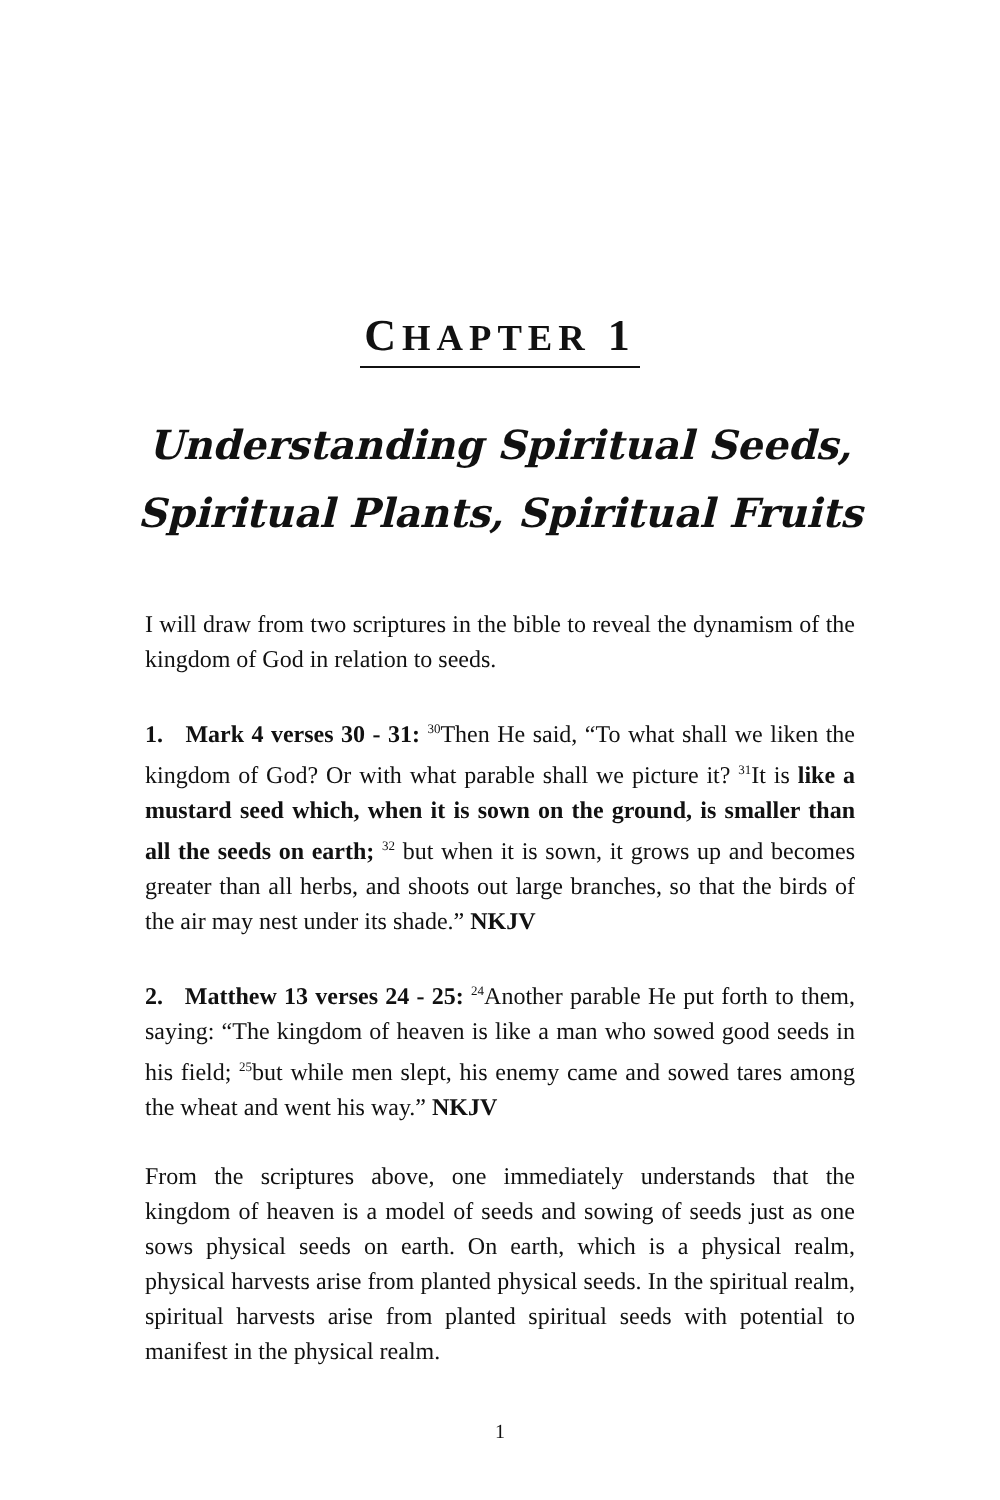CHAPTER 1
Understanding Spiritual Seeds,
Spiritual Plants, Spiritual Fruits
I will draw from two scriptures in the bible to reveal the dynamism of the kingdom of God in relation to seeds.
1. Mark 4 verses 30 - 31: <sup>30</sup>Then He said, “To what shall we liken the kingdom of God? Or with what parable shall we picture it? <sup>31</sup>It is like a mustard seed which, when it is sown on the ground, is smaller than all the seeds on earth; <sup>32</sup> but when it is sown, it grows up and becomes greater than all herbs, and shoots out large branches, so that the birds of the air may nest under its shade.” NKJV
2. Matthew 13 verses 24 - 25: <sup>24</sup>Another parable He put forth to them, saying: “The kingdom of heaven is like a man who sowed good seeds in his field; <sup>25</sup>but while men slept, his enemy came and sowed tares among the wheat and went his way.” NKJV
From the scriptures above, one immediately understands that the kingdom of heaven is a model of seeds and sowing of seeds just as one sows physical seeds on earth. On earth, which is a physical realm, physical harvests arise from planted physical seeds. In the spiritual realm, spiritual harvests arise from planted spiritual seeds with potential to manifest in the physical realm.
1